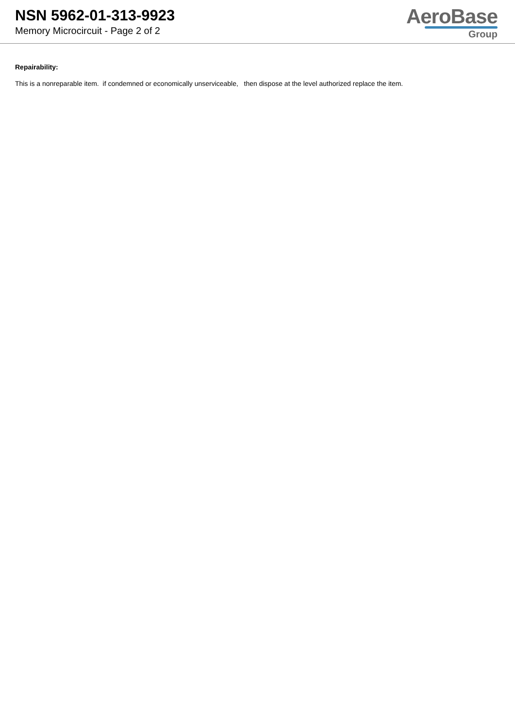NSN 5962-01-313-9923
Memory Microcircuit - Page 2 of 2
AeroBase
Group
Repairability:
This is a nonreparable item. if condemned or economically unserviceable, then dispose at the level authorized replace the item.